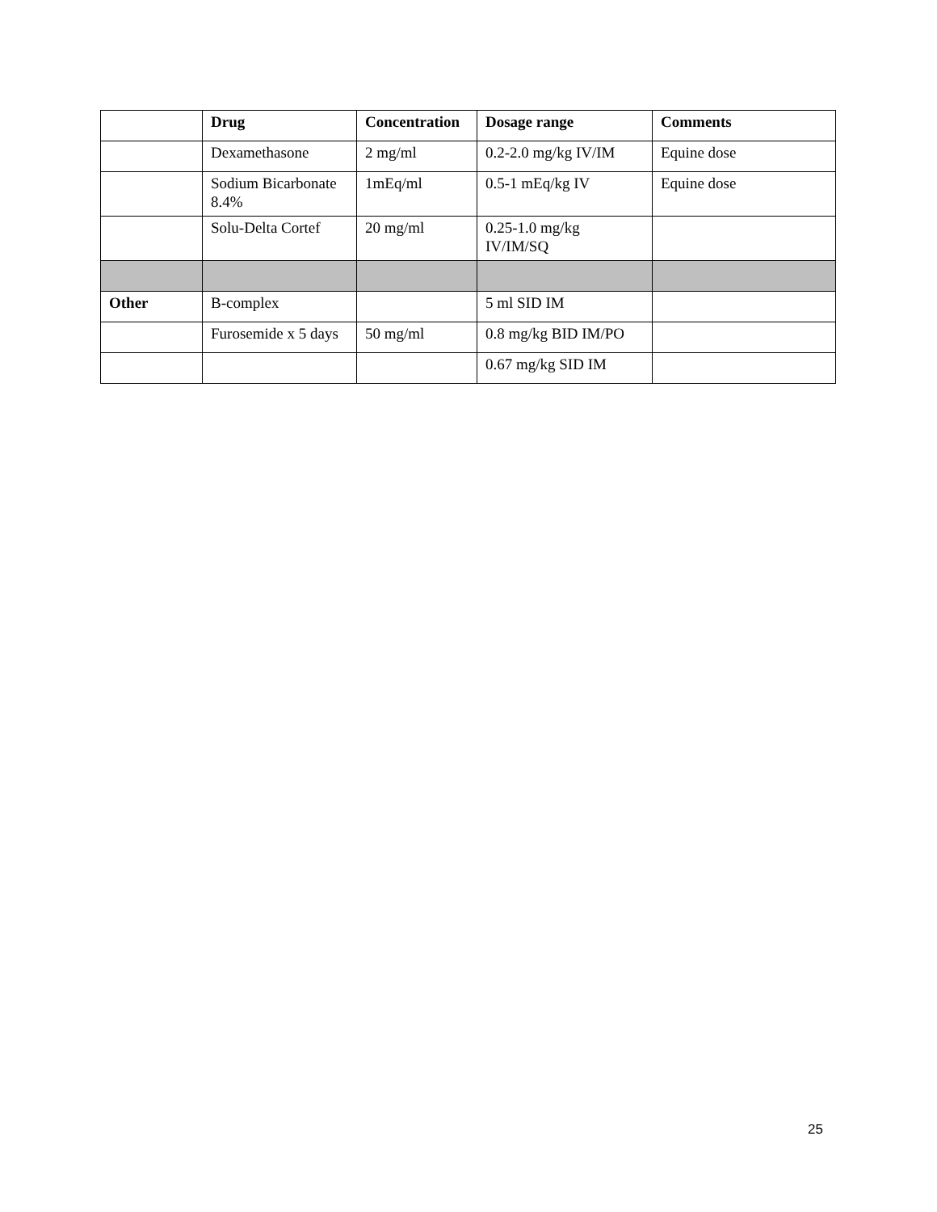| | Drug | Concentration | Dosage range | Comments |
| --- | --- | --- | --- | --- |
| | Dexamethasone | 2 mg/ml | 0.2-2.0 mg/kg IV/IM | Equine dose |
| | Sodium Bicarbonate 8.4% | 1mEq/ml | 0.5-1 mEq/kg IV | Equine dose |
| | Solu-Delta Cortef | 20 mg/ml | 0.25-1.0 mg/kg IV/IM/SQ | |
| Other | B-complex | | 5 ml SID IM | |
| | Furosemide x 5 days | 50 mg/ml | 0.8 mg/kg BID IM/PO | |
| | | | 0.67 mg/kg SID IM | |
25